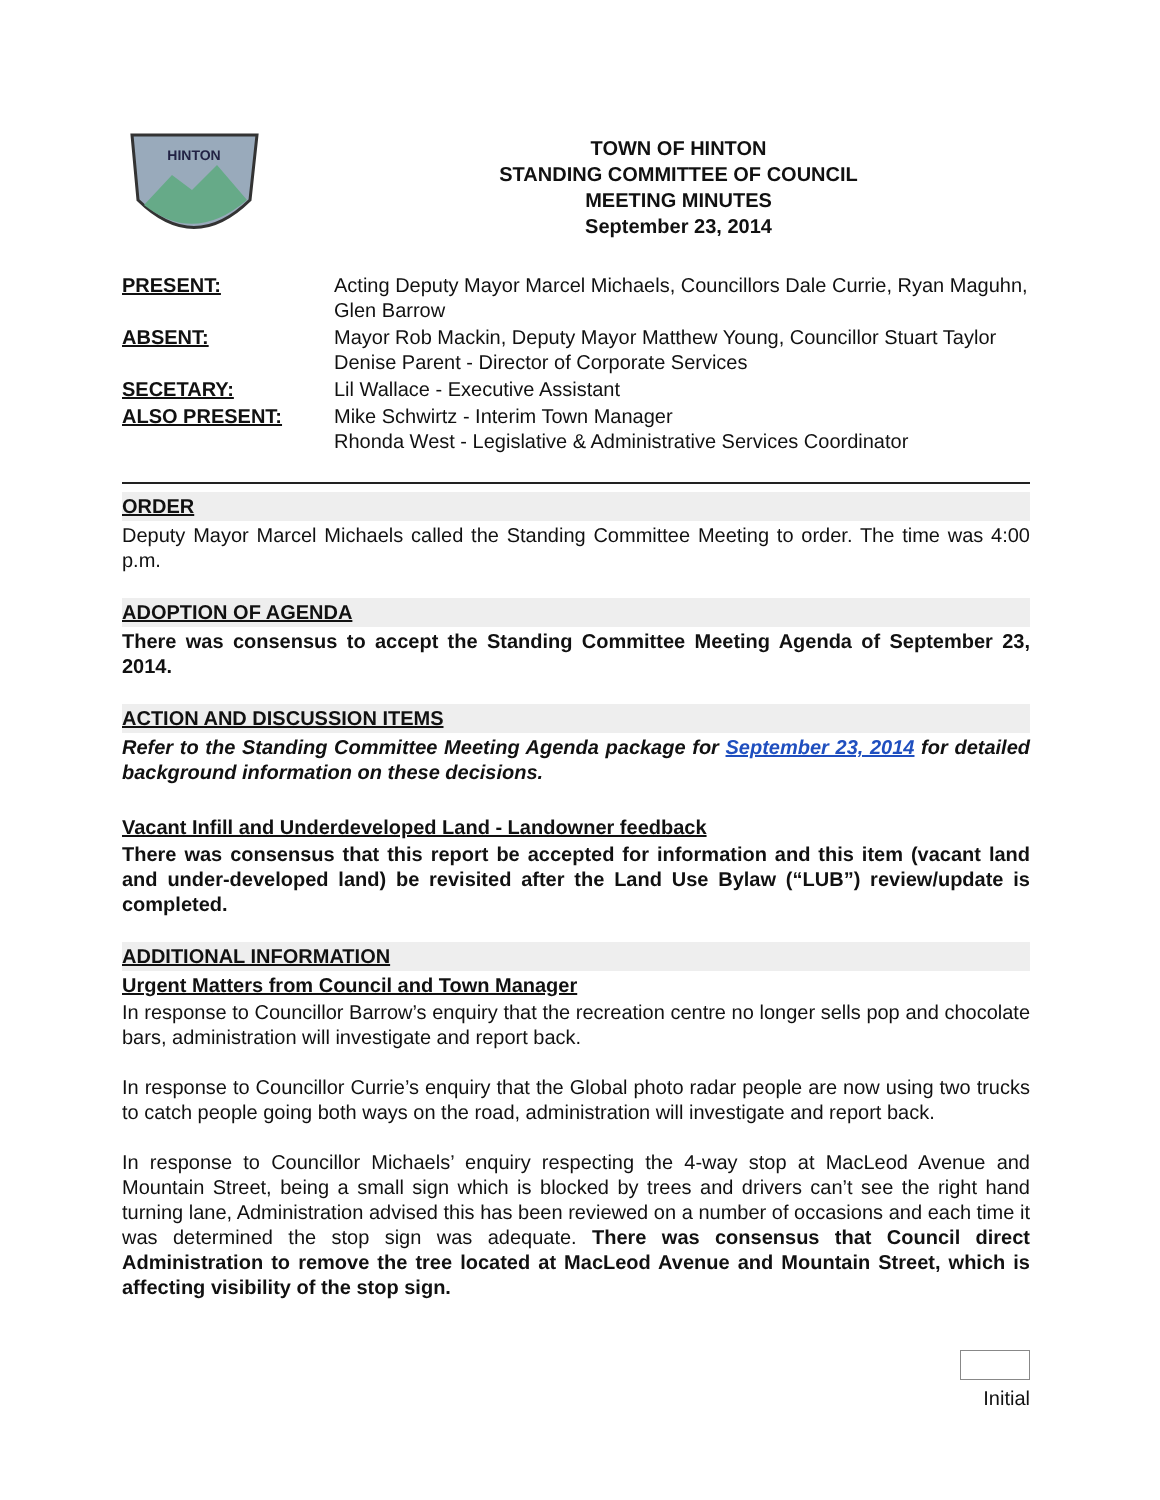HINTON
TOWN OF HINTON
STANDING COMMITTEE OF COUNCIL
MEETING MINUTES
September 23, 2014
PRESENT:
Acting Deputy Mayor Marcel Michaels, Councillors Dale Currie, Ryan Maguhn, Glen Barrow
ABSENT:
Mayor Rob Mackin, Deputy Mayor Matthew Young, Councillor Stuart Taylor
Denise Parent - Director of Corporate Services
SECETARY:
Lil Wallace - Executive Assistant
ALSO PRESENT:
Mike Schwirtz - Interim Town Manager
Rhonda West - Legislative & Administrative Services Coordinator
ORDER
Deputy Mayor Marcel Michaels called the Standing Committee Meeting to order. The time was 4:00 p.m.
ADOPTION OF AGENDA
There was consensus to accept the Standing Committee Meeting Agenda of September 23, 2014.
ACTION AND DISCUSSION ITEMS
Refer to the Standing Committee Meeting Agenda package for September 23, 2014 for detailed background information on these decisions.
Vacant Infill and Underdeveloped Land - Landowner feedback
There was consensus that this report be accepted for information and this item (vacant land and under-developed land) be revisited after the Land Use Bylaw (“LUB”) review/update is completed.
ADDITIONAL INFORMATION
Urgent Matters from Council and Town Manager
In response to Councillor Barrow’s enquiry that the recreation centre no longer sells pop and chocolate bars, administration will investigate and report back.
In response to Councillor Currie’s enquiry that the Global photo radar people are now using two trucks to catch people going both ways on the road, administration will investigate and report back.
In response to Councillor Michaels’ enquiry respecting the 4-way stop at MacLeod Avenue and Mountain Street, being a small sign which is blocked by trees and drivers can’t see the right hand turning lane, Administration advised this has been reviewed on a number of occasions and each time it was determined the stop sign was adequate. There was consensus that Council direct Administration to remove the tree located at MacLeod Avenue and Mountain Street, which is affecting visibility of the stop sign.
Initial